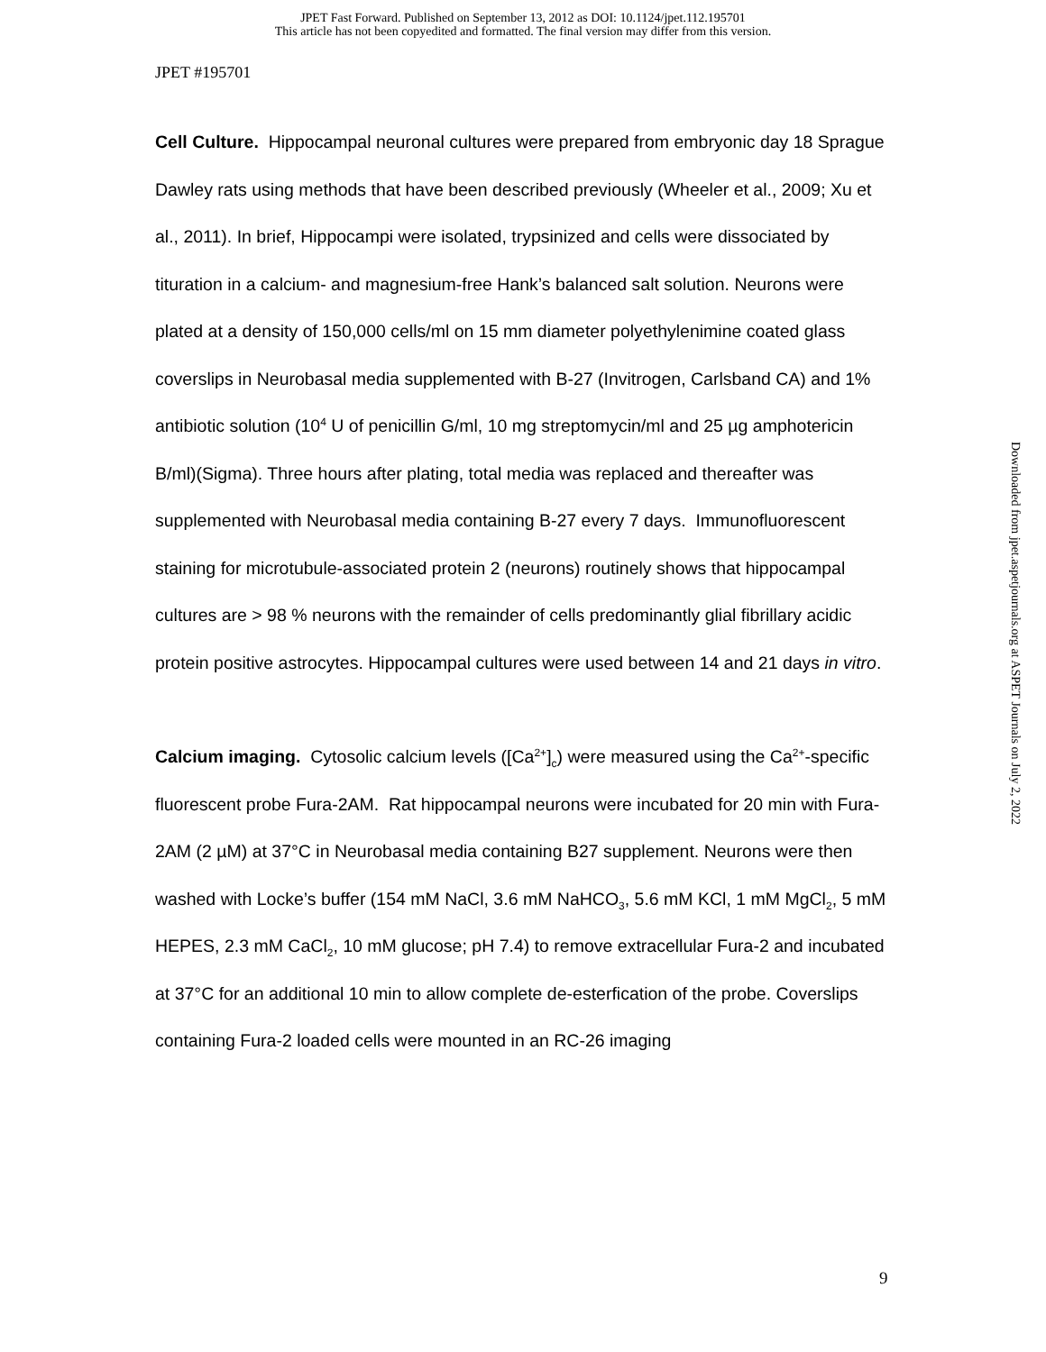JPET Fast Forward. Published on September 13, 2012 as DOI: 10.1124/jpet.112.195701
This article has not been copyedited and formatted. The final version may differ from this version.
JPET #195701
Cell Culture. Hippocampal neuronal cultures were prepared from embryonic day 18 Sprague Dawley rats using methods that have been described previously (Wheeler et al., 2009; Xu et al., 2011). In brief, Hippocampi were isolated, trypsinized and cells were dissociated by tituration in a calcium- and magnesium-free Hank’s balanced salt solution. Neurons were plated at a density of 150,000 cells/ml on 15 mm diameter polyethylenimine coated glass coverslips in Neurobasal media supplemented with B-27 (Invitrogen, Carlsband CA) and 1% antibiotic solution (10<sup>4</sup> U of penicillin G/ml, 10 mg streptomycin/ml and 25 µg amphotericin B/ml)(Sigma). Three hours after plating, total media was replaced and thereafter was supplemented with Neurobasal media containing B-27 every 7 days. Immunofluorescent staining for microtubule-associated protein 2 (neurons) routinely shows that hippocampal cultures are > 98 % neurons with the remainder of cells predominantly glial fibrillary acidic protein positive astrocytes. Hippocampal cultures were used between 14 and 21 days in vitro.
Calcium imaging. Cytosolic calcium levels ([Ca<sup>2+</sup>]<sub>c</sub>) were measured using the Ca<sup>2+</sup>-specific fluorescent probe Fura-2AM. Rat hippocampal neurons were incubated for 20 min with Fura-2AM (2 µM) at 37°C in Neurobasal media containing B27 supplement. Neurons were then washed with Locke’s buffer (154 mM NaCl, 3.6 mM NaHCO<sub>3</sub>, 5.6 mM KCl, 1 mM MgCl<sub>2</sub>, 5 mM HEPES, 2.3 mM CaCl<sub>2</sub>, 10 mM glucose; pH 7.4) to remove extracellular Fura-2 and incubated at 37°C for an additional 10 min to allow complete de-esterfication of the probe. Coverslips containing Fura-2 loaded cells were mounted in an RC-26 imaging
Downloaded from jpet.aspetjournals.org at ASPET Journals on July 2, 2022
9